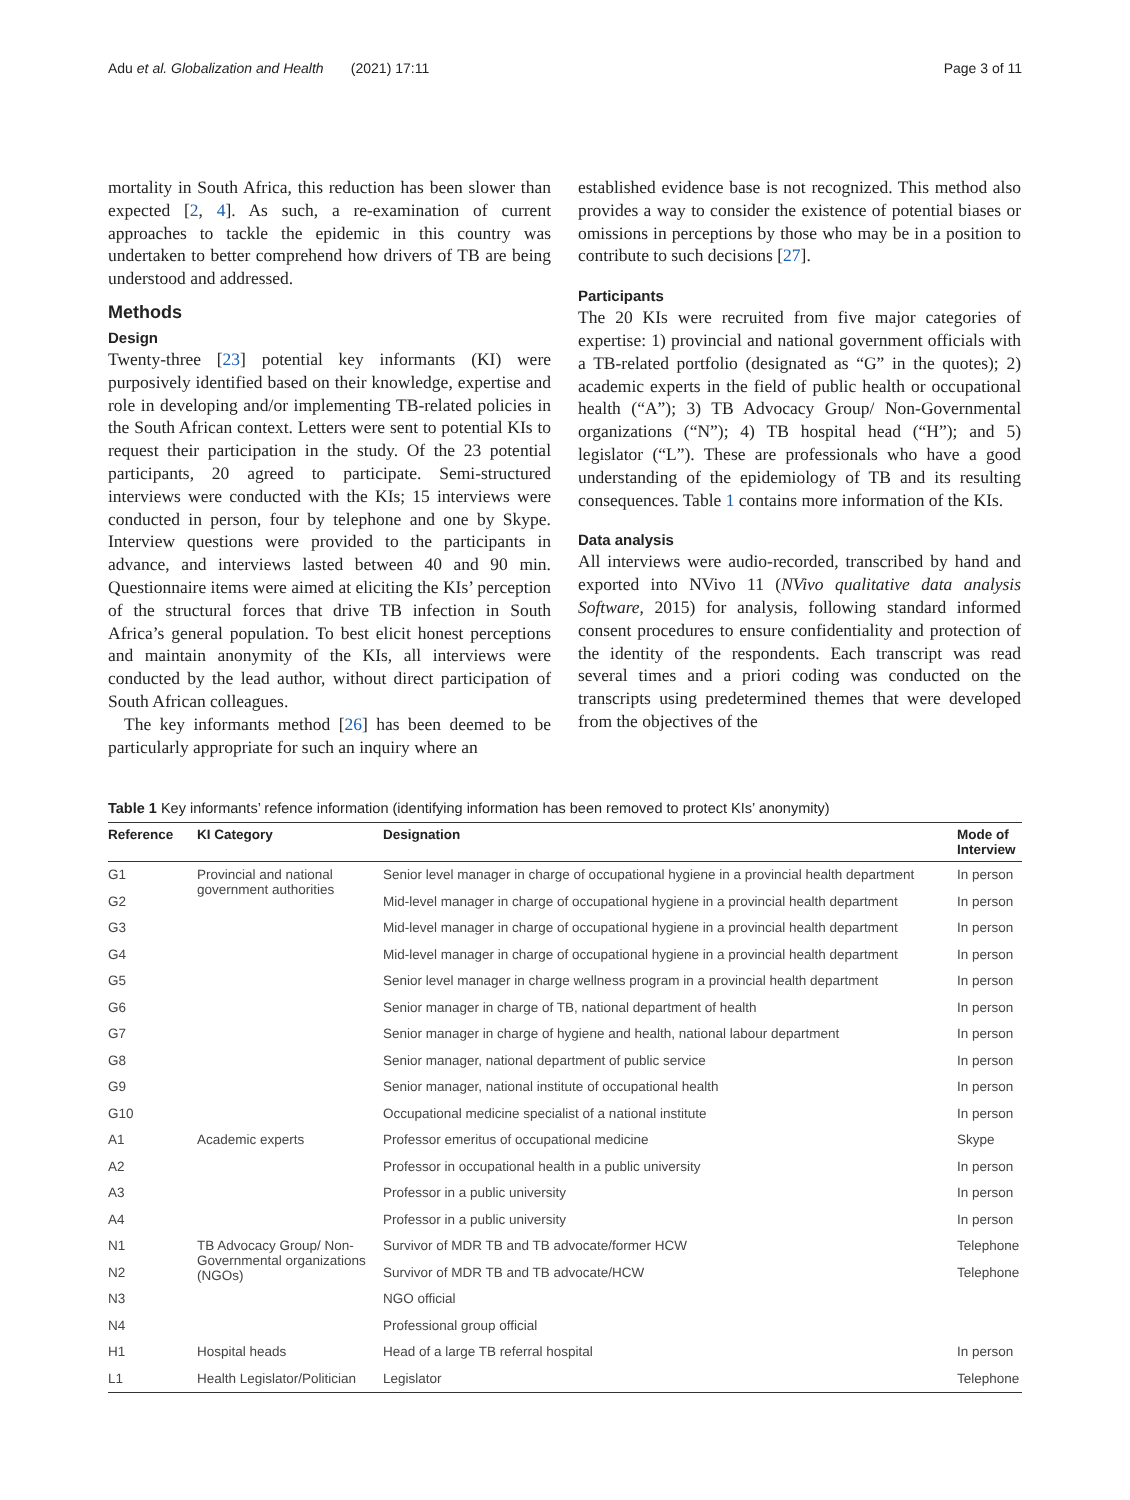Adu et al. Globalization and Health (2021) 17:11 Page 3 of 11
mortality in South Africa, this reduction has been slower than expected [2, 4]. As such, a re-examination of current approaches to tackle the epidemic in this country was undertaken to better comprehend how drivers of TB are being understood and addressed.
Methods
Design
Twenty-three [23] potential key informants (KI) were purposively identified based on their knowledge, expertise and role in developing and/or implementing TB-related policies in the South African context. Letters were sent to potential KIs to request their participation in the study. Of the 23 potential participants, 20 agreed to participate. Semi-structured interviews were conducted with the KIs; 15 interviews were conducted in person, four by telephone and one by Skype. Interview questions were provided to the participants in advance, and interviews lasted between 40 and 90 min. Questionnaire items were aimed at eliciting the KIs’ perception of the structural forces that drive TB infection in South Africa’s general population. To best elicit honest perceptions and maintain anonymity of the KIs, all interviews were conducted by the lead author, without direct participation of South African colleagues.
The key informants method [26] has been deemed to be particularly appropriate for such an inquiry where an
established evidence base is not recognized. This method also provides a way to consider the existence of potential biases or omissions in perceptions by those who may be in a position to contribute to such decisions [27].
Participants
The 20 KIs were recruited from five major categories of expertise: 1) provincial and national government officials with a TB-related portfolio (designated as “G” in the quotes); 2) academic experts in the field of public health or occupational health (“A”); 3) TB Advocacy Group/ Non-Governmental organizations (“N”); 4) TB hospital head (“H”); and 5) legislator (“L”). These are professionals who have a good understanding of the epidemiology of TB and its resulting consequences. Table 1 contains more information of the KIs.
Data analysis
All interviews were audio-recorded, transcribed by hand and exported into NVivo 11 (NVivo qualitative data analysis Software, 2015) for analysis, following standard informed consent procedures to ensure confidentiality and protection of the identity of the respondents. Each transcript was read several times and a priori coding was conducted on the transcripts using predetermined themes that were developed from the objectives of the
Table 1 Key informants’ refence information (identifying information has been removed to protect KIs’ anonymity)
| Reference | KI Category | Designation | Mode of Interview |
| --- | --- | --- | --- |
| G1 | Provincial and national government authorities | Senior level manager in charge of occupational hygiene in a provincial health department | In person |
| G2 | | Mid-level manager in charge of occupational hygiene in a provincial health department | In person |
| G3 | | Mid-level manager in charge of occupational hygiene in a provincial health department | In person |
| G4 | | Mid-level manager in charge of occupational hygiene in a provincial health department | In person |
| G5 | | Senior level manager in charge wellness program in a provincial health department | In person |
| G6 | | Senior manager in charge of TB, national department of health | In person |
| G7 | | Senior manager in charge of hygiene and health, national labour department | In person |
| G8 | | Senior manager, national department of public service | In person |
| G9 | | Senior manager, national institute of occupational health | In person |
| G10 | | Occupational medicine specialist of a national institute | In person |
| A1 | Academic experts | Professor emeritus of occupational medicine | Skype |
| A2 | | Professor in occupational health in a public university | In person |
| A3 | | Professor in a public university | In person |
| A4 | | Professor in a public university | In person |
| N1 | TB Advocacy Group/ Non-Governmental organizations (NGOs) | Survivor of MDR TB and TB advocate/former HCW | Telephone |
| N2 | | Survivor of MDR TB and TB advocate/HCW | Telephone |
| N3 | | NGO official | |
| N4 | | Professional group official | |
| H1 | Hospital heads | Head of a large TB referral hospital | In person |
| L1 | Health Legislator/Politician | Legislator | Telephone |